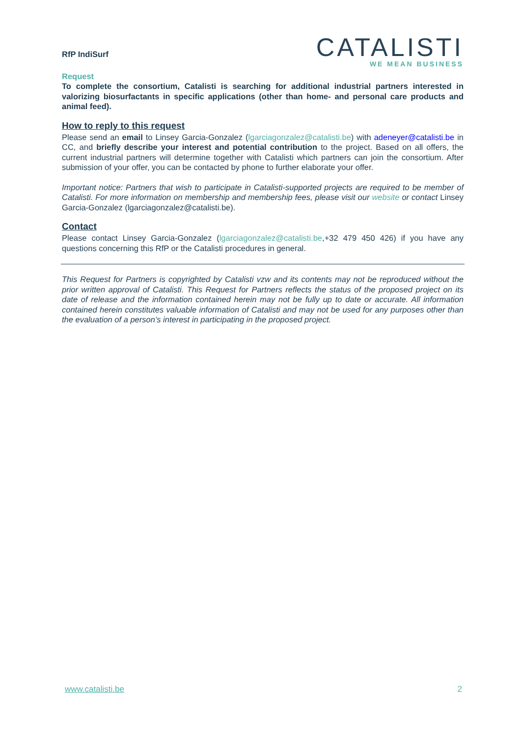RfP IndiSurf
CATALISTI
WE MEAN BUSINESS
Request
To complete the consortium, Catalisti is searching for additional industrial partners interested in valorizing biosurfactants in specific applications (other than home- and personal care products and animal feed).
How to reply to this request
Please send an email to Linsey Garcia-Gonzalez (lgarciagonzalez@catalisti.be) with adeneyer@catalisti.be in CC, and briefly describe your interest and potential contribution to the project. Based on all offers, the current industrial partners will determine together with Catalisti which partners can join the consortium. After submission of your offer, you can be contacted by phone to further elaborate your offer.
Important notice: Partners that wish to participate in Catalisti-supported projects are required to be member of Catalisti. For more information on membership and membership fees, please visit our website or contact Linsey Garcia-Gonzalez (lgarciagonzalez@catalisti.be).
Contact
Please contact Linsey Garcia-Gonzalez (lgarciagonzalez@catalisti.be,+32 479 450 426) if you have any questions concerning this RfP or the Catalisti procedures in general.
This Request for Partners is copyrighted by Catalisti vzw and its contents may not be reproduced without the prior written approval of Catalisti. This Request for Partners reflects the status of the proposed project on its date of release and the information contained herein may not be fully up to date or accurate. All information contained herein constitutes valuable information of Catalisti and may not be used for any purposes other than the evaluation of a person’s interest in participating in the proposed project.
www.catalisti.be 2